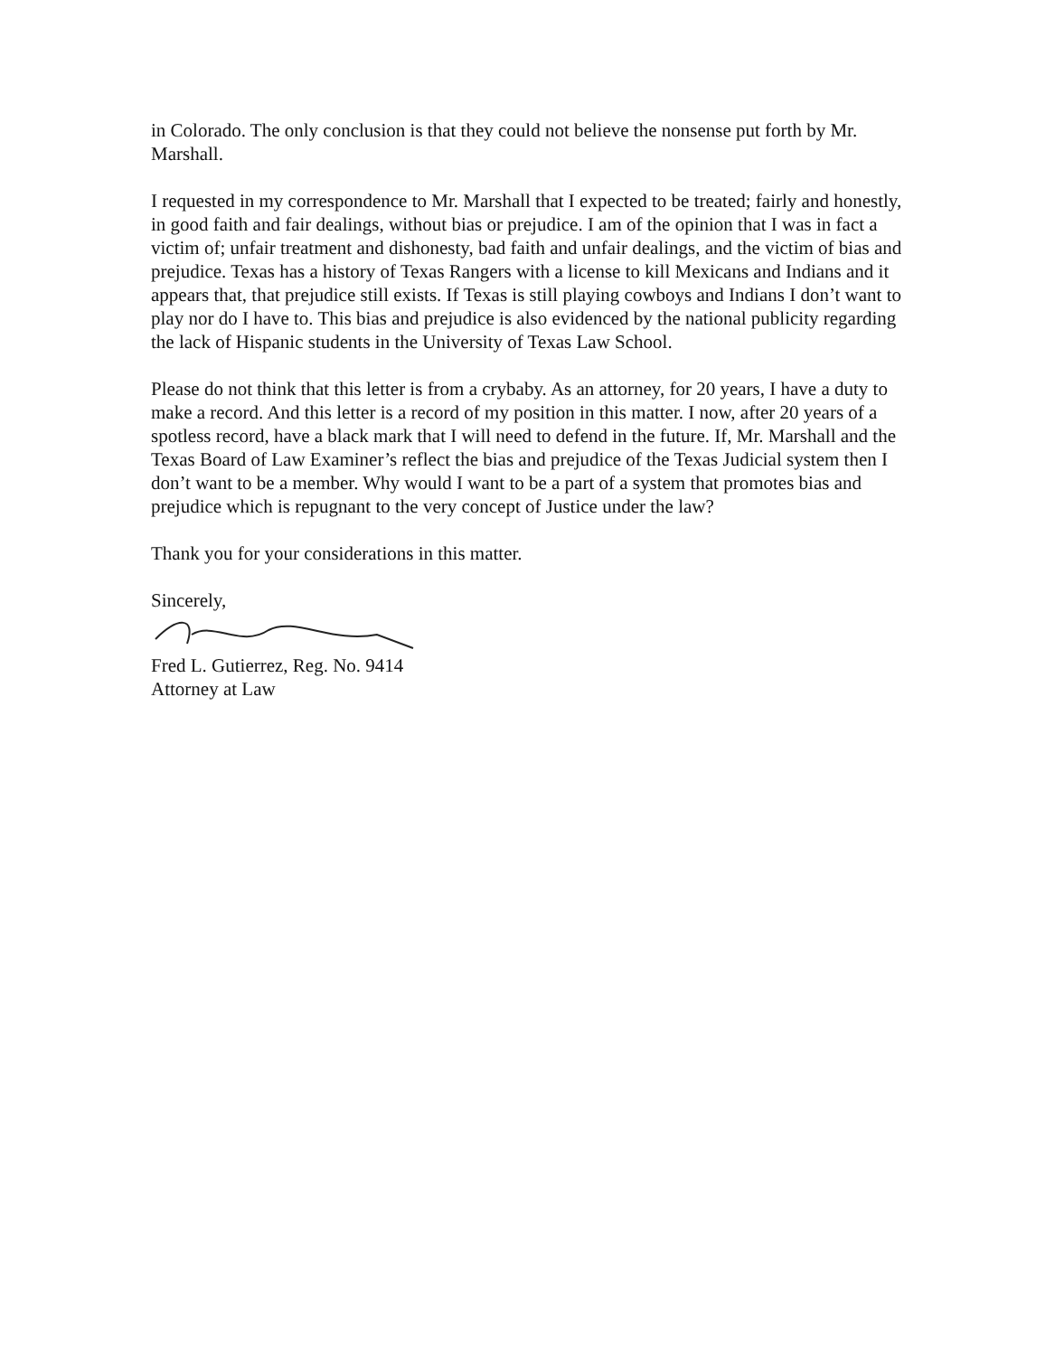in Colorado. The only conclusion is that they could not believe the nonsense put forth by Mr. Marshall.
I requested in my correspondence to Mr. Marshall that I expected to be treated; fairly and honestly, in good faith and fair dealings, without bias or prejudice. I am of the opinion that I was in fact a victim of; unfair treatment and dishonesty, bad faith and unfair dealings, and the victim of bias and prejudice. Texas has a history of Texas Rangers with a license to kill Mexicans and Indians and it appears that, that prejudice still exists. If Texas is still playing cowboys and Indians I don’t want to play nor do I have to. This bias and prejudice is also evidenced by the national publicity regarding the lack of Hispanic students in the University of Texas Law School.
Please do not think that this letter is from a crybaby. As an attorney, for 20 years, I have a duty to make a record. And this letter is a record of my position in this matter. I now, after 20 years of a spotless record, have a black mark that I will need to defend in the future. If, Mr. Marshall and the Texas Board of Law Examiner’s reflect the bias and prejudice of the Texas Judicial system then I don’t want to be a member. Why would I want to be a part of a system that promotes bias and prejudice which is repugnant to the very concept of Justice under the law?
Thank you for your considerations in this matter.
Sincerely,
Fred L. Gutierrez, Reg. No. 9414
Attorney at Law